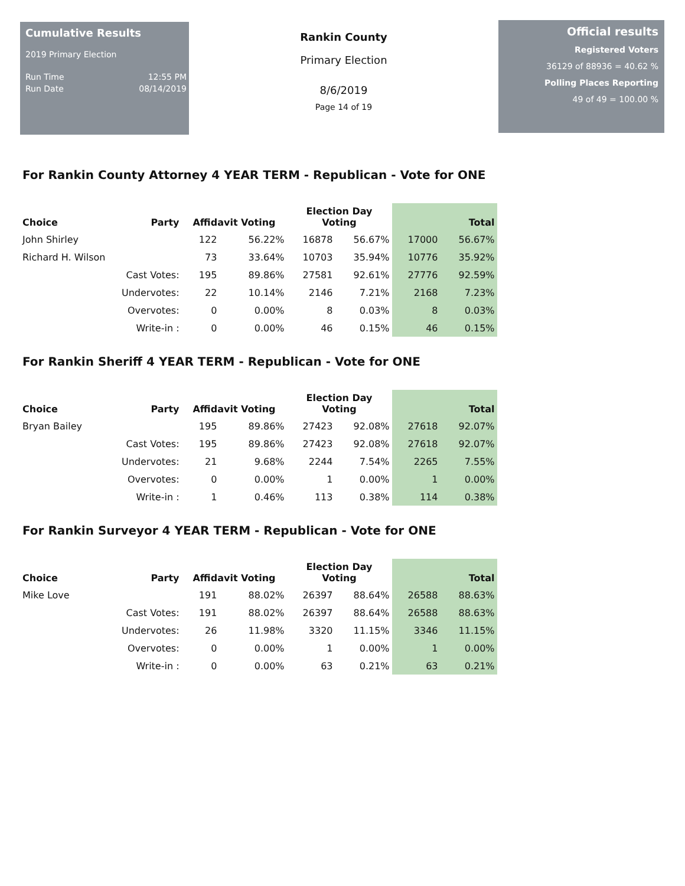Cumulative Results
2019 Primary Election
Run Time 12:55 PM
Run Date 08/14/2019
Rankin County
Primary Election
8/6/2019
Page 14 of 19
Official results
Registered Voters
36129 of 88936 = 40.62 %
Polling Places Reporting
49 of 49 = 100.00 %
For Rankin County Attorney 4 YEAR TERM - Republican - Vote for ONE
| Choice | Party | Affidavit Voting | | Election Day Voting | | Total | |
| --- | --- | --- | --- | --- | --- | --- | --- |
| John Shirley | | 122 | 56.22% | 16878 | 56.67% | 17000 | 56.67% |
| Richard H. Wilson | | 73 | 33.64% | 10703 | 35.94% | 10776 | 35.92% |
| | Cast Votes: | 195 | 89.86% | 27581 | 92.61% | 27776 | 92.59% |
| | Undervotes: | 22 | 10.14% | 2146 | 7.21% | 2168 | 7.23% |
| | Overvotes: | 0 | 0.00% | 8 | 0.03% | 8 | 0.03% |
| | Write-in : | 0 | 0.00% | 46 | 0.15% | 46 | 0.15% |
For Rankin Sheriff 4 YEAR TERM - Republican - Vote for ONE
| Choice | Party | Affidavit Voting | | Election Day Voting | | Total | |
| --- | --- | --- | --- | --- | --- | --- | --- |
| Bryan Bailey | | 195 | 89.86% | 27423 | 92.08% | 27618 | 92.07% |
| | Cast Votes: | 195 | 89.86% | 27423 | 92.08% | 27618 | 92.07% |
| | Undervotes: | 21 | 9.68% | 2244 | 7.54% | 2265 | 7.55% |
| | Overvotes: | 0 | 0.00% | 1 | 0.00% | 1 | 0.00% |
| | Write-in : | 1 | 0.46% | 113 | 0.38% | 114 | 0.38% |
For Rankin Surveyor 4 YEAR TERM - Republican - Vote for ONE
| Choice | Party | Affidavit Voting | | Election Day Voting | | Total | |
| --- | --- | --- | --- | --- | --- | --- | --- |
| Mike Love | | 191 | 88.02% | 26397 | 88.64% | 26588 | 88.63% |
| | Cast Votes: | 191 | 88.02% | 26397 | 88.64% | 26588 | 88.63% |
| | Undervotes: | 26 | 11.98% | 3320 | 11.15% | 3346 | 11.15% |
| | Overvotes: | 0 | 0.00% | 1 | 0.00% | 1 | 0.00% |
| | Write-in : | 0 | 0.00% | 63 | 0.21% | 63 | 0.21% |